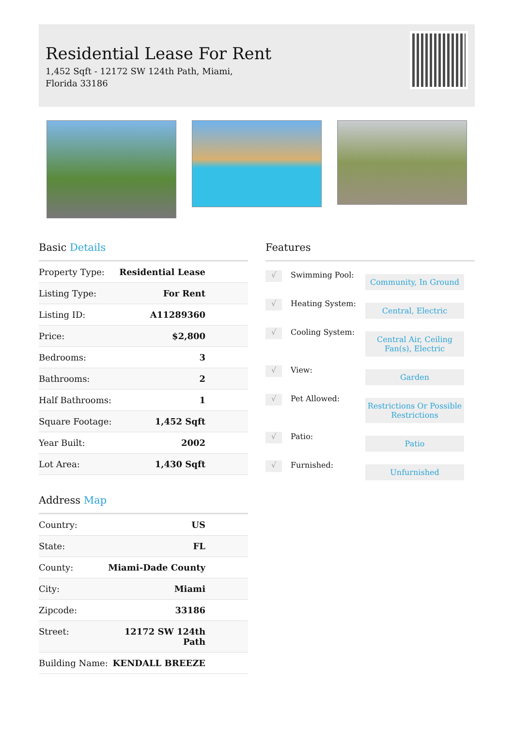Residential Lease For Rent
1,452 Sqft - 12172 SW 124th Path, Miami, Florida 33186
Basic Details
| Property Type: | Residential Lease |
| Listing Type: | For Rent |
| Listing ID: | A11289360 |
| Price: | $2,800 |
| Bedrooms: | 3 |
| Bathrooms: | 2 |
| Half Bathrooms: | 1 |
| Square Footage: | 1,452 Sqft |
| Year Built: | 2002 |
| Lot Area: | 1,430 Sqft |
Address Map
| Country: | US |
| State: | FL |
| County: | Miami-Dade County |
| City: | Miami |
| Zipcode: | 33186 |
| Street: | 12172 SW 124th Path |
| Building Name: | KENDALL BREEZE |
Features
√
Swimming Pool:
Community, In Ground
√
Heating System:
Central, Electric
√
Cooling System:
Central Air, Ceiling Fan(s), Electric
√
View:
Garden
√
Pet Allowed:
Restrictions Or Possible Restrictions
√
Patio:
Patio
√
Furnished:
Unfurnished